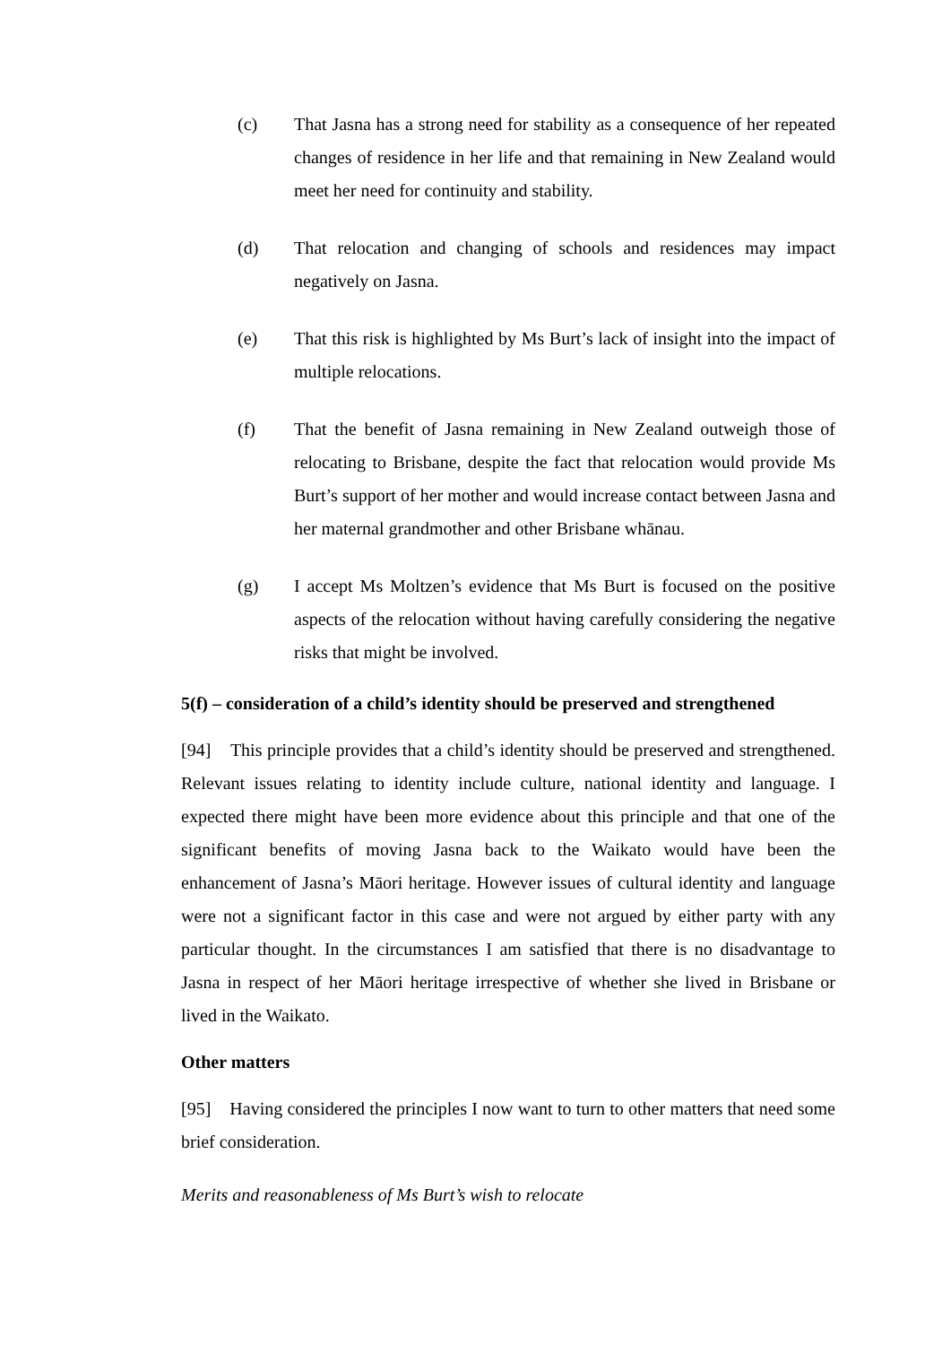(c) That Jasna has a strong need for stability as a consequence of her repeated changes of residence in her life and that remaining in New Zealand would meet her need for continuity and stability.
(d) That relocation and changing of schools and residences may impact negatively on Jasna.
(e) That this risk is highlighted by Ms Burt’s lack of insight into the impact of multiple relocations.
(f) That the benefit of Jasna remaining in New Zealand outweigh those of relocating to Brisbane, despite the fact that relocation would provide Ms Burt’s support of her mother and would increase contact between Jasna and her maternal grandmother and other Brisbane whānau.
(g) I accept Ms Moltzen’s evidence that Ms Burt is focused on the positive aspects of the relocation without having carefully considering the negative risks that might be involved.
5(f) – consideration of a child’s identity should be preserved and strengthened
[94] This principle provides that a child’s identity should be preserved and strengthened. Relevant issues relating to identity include culture, national identity and language. I expected there might have been more evidence about this principle and that one of the significant benefits of moving Jasna back to the Waikato would have been the enhancement of Jasna’s Māori heritage. However issues of cultural identity and language were not a significant factor in this case and were not argued by either party with any particular thought. In the circumstances I am satisfied that there is no disadvantage to Jasna in respect of her Māori heritage irrespective of whether she lived in Brisbane or lived in the Waikato.
Other matters
[95] Having considered the principles I now want to turn to other matters that need some brief consideration.
Merits and reasonableness of Ms Burt’s wish to relocate